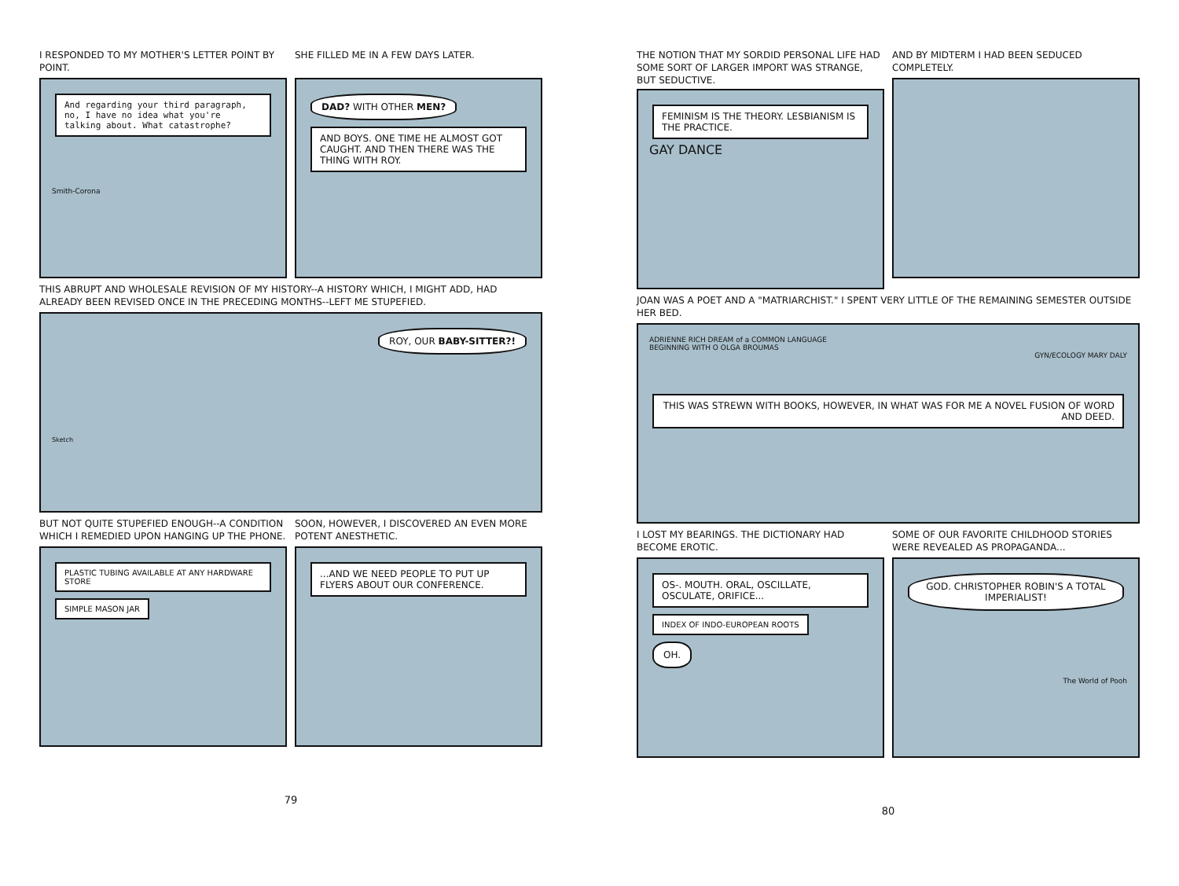I RESPONDED TO MY MOTHER'S LETTER POINT BY POINT.
And regarding your third paragraph, no, I have no idea what you're talking about. What catastrophe?
Smith-Corona
SHE FILLED ME IN A FEW DAYS LATER.
DAD? WITH OTHER MEN?
AND BOYS. ONE TIME HE ALMOST GOT CAUGHT. AND THEN THERE WAS THE THING WITH ROY.
THIS ABRUPT AND WHOLESALE REVISION OF MY HISTORY--A HISTORY WHICH, I MIGHT ADD, HAD ALREADY BEEN REVISED ONCE IN THE PRECEDING MONTHS--LEFT ME STUPEFIED.
ROY, OUR BABY-SITTER?!
Sketch
BUT NOT QUITE STUPEFIED ENOUGH--A CONDITION WHICH I REMEDIED UPON HANGING UP THE PHONE.
PLASTIC TUBING AVAILABLE AT ANY HARDWARE STORE
SIMPLE MASON JAR
SOON, HOWEVER, I DISCOVERED AN EVEN MORE POTENT ANESTHETIC.
...AND WE NEED PEOPLE TO PUT UP FLYERS ABOUT OUR CONFERENCE.
79
THE NOTION THAT MY SORDID PERSONAL LIFE HAD SOME SORT OF LARGER IMPORT WAS STRANGE, BUT SEDUCTIVE.
FEMINISM IS THE THEORY. LESBIANISM IS THE PRACTICE.
GAY DANCE
AND BY MIDTERM I HAD BEEN SEDUCED COMPLETELY.
JOAN WAS A POET AND A "MATRIARCHIST." I SPENT VERY LITTLE OF THE REMAINING SEMESTER OUTSIDE HER BED.
ADRIENNE RICH DREAM of a COMMON LANGUAGE
BEGINNING WITH O OLGA BROUMAS
GYN/ECOLOGY MARY DALY
THIS WAS STREWN WITH BOOKS, HOWEVER, IN WHAT WAS FOR ME A NOVEL FUSION OF WORD AND DEED.
I LOST MY BEARINGS. THE DICTIONARY HAD BECOME EROTIC.
OS-. MOUTH. ORAL, OSCILLATE, OSCULATE, ORIFICE...
INDEX OF INDO-EUROPEAN ROOTS
OH.
SOME OF OUR FAVORITE CHILDHOOD STORIES WERE REVEALED AS PROPAGANDA...
GOD. CHRISTOPHER ROBIN'S A TOTAL IMPERIALIST!
The World of Pooh
80